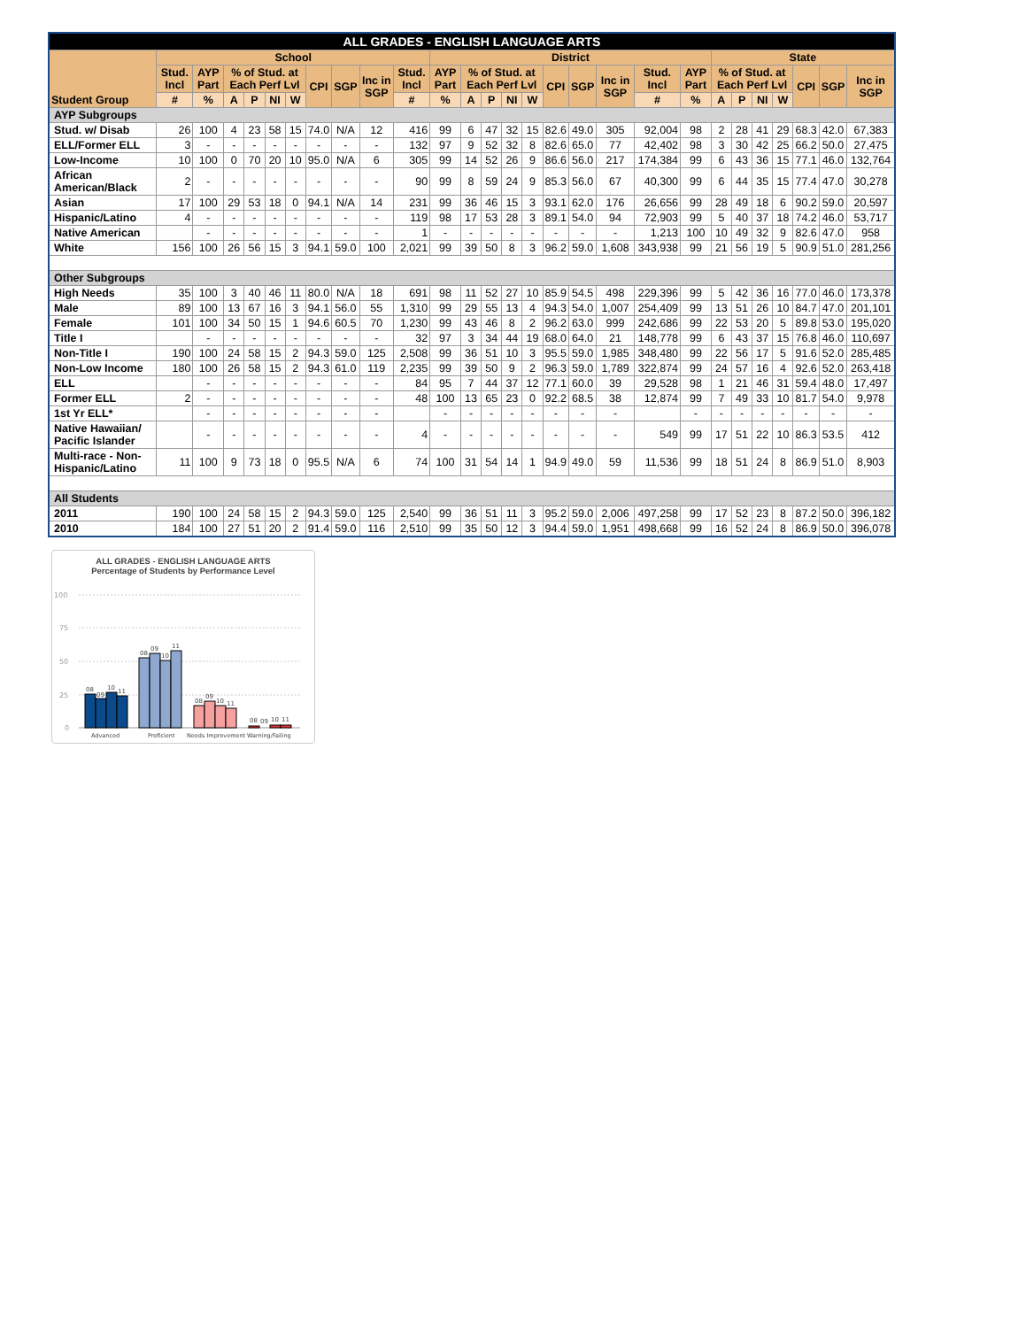| ALL GRADES - ENGLISH LANGUAGE ARTS | | | | | | | | | | | | | | | | | | | | | | | | | | | |
| --- | --- | --- | --- | --- | --- | --- | --- | --- | --- | --- | --- | --- | --- | --- | --- | --- | --- | --- | --- | --- | --- | --- | --- | --- | --- | --- | --- |
| Student Group | School | | | | | | | | | | District | | | | | | | | | | State | | | | | | |
| | Stud. Incl | AYP Part | % of Stud. at Each Perf Lvl | | | | CPI | SGP | Inc in SGP | Stud. Incl | AYP Part | % of Stud. at Each Perf Lvl | | | | CPI | SGP | Inc in SGP | Stud. Incl | AYP Part | % of Stud. at Each Perf Lvl | | | | CPI | SGP | Inc in SGP |
| | # | % | A | P | NI | W | | | | # | % | A | P | NI | W | | | | # | % | A | P | NI | W | | | |
| AYP Subgroups | | | | | | | | | | | | | | | | | | | | | | | | | | | |
| Stud. w/ Disab | 26 | 100 | 4 | 23 | 58 | 15 | 74.0 | N/A | 12 | 416 | 99 | 6 | 47 | 32 | 15 | 82.6 | 49.0 | 305 | 92,004 | 98 | 2 | 28 | 41 | 29 | 68.3 | 42.0 | 67,383 |
| ELL/Former ELL | 3 | - | - | - | - | - | - | - | - | 132 | 97 | 9 | 52 | 32 | 8 | 82.6 | 65.0 | 77 | 42,402 | 98 | 3 | 30 | 42 | 25 | 66.2 | 50.0 | 27,475 |
| Low-Income | 10 | 100 | 0 | 70 | 20 | 10 | 95.0 | N/A | 6 | 305 | 99 | 14 | 52 | 26 | 9 | 86.6 | 56.0 | 217 | 174,384 | 99 | 6 | 43 | 36 | 15 | 77.1 | 46.0 | 132,764 |
| African American/Black | 2 | - | - | - | - | - | - | - | - | 90 | 99 | 8 | 59 | 24 | 9 | 85.3 | 56.0 | 67 | 40,300 | 99 | 6 | 44 | 35 | 15 | 77.4 | 47.0 | 30,278 |
| Asian | 17 | 100 | 29 | 53 | 18 | 0 | 94.1 | N/A | 14 | 231 | 99 | 36 | 46 | 15 | 3 | 93.1 | 62.0 | 176 | 26,656 | 99 | 28 | 49 | 18 | 6 | 90.2 | 59.0 | 20,597 |
| Hispanic/Latino | 4 | - | - | - | - | - | - | - | - | 119 | 98 | 17 | 53 | 28 | 3 | 89.1 | 54.0 | 94 | 72,903 | 99 | 5 | 40 | 37 | 18 | 74.2 | 46.0 | 53,717 |
| Native American | | - | - | - | - | - | - | - | - | 1 | - | - | - | - | - | - | - | - | 1,213 | 100 | 10 | 49 | 32 | 9 | 82.6 | 47.0 | 958 |
| White | 156 | 100 | 26 | 56 | 15 | 3 | 94.1 | 59.0 | 100 | 2,021 | 99 | 39 | 50 | 8 | 3 | 96.2 | 59.0 | 1,608 | 343,938 | 99 | 21 | 56 | 19 | 5 | 90.9 | 51.0 | 281,256 |
| Other Subgroups | | | | | | | | | | | | | | | | | | | | | | | | | | | |
| High Needs | 35 | 100 | 3 | 40 | 46 | 11 | 80.0 | N/A | 18 | 691 | 98 | 11 | 52 | 27 | 10 | 85.9 | 54.5 | 498 | 229,396 | 99 | 5 | 42 | 36 | 16 | 77.0 | 46.0 | 173,378 |
| Male | 89 | 100 | 13 | 67 | 16 | 3 | 94.1 | 56.0 | 55 | 1,310 | 99 | 29 | 55 | 13 | 4 | 94.3 | 54.0 | 1,007 | 254,409 | 99 | 13 | 51 | 26 | 10 | 84.7 | 47.0 | 201,101 |
| Female | 101 | 100 | 34 | 50 | 15 | 1 | 94.6 | 60.5 | 70 | 1,230 | 99 | 43 | 46 | 8 | 2 | 96.2 | 63.0 | 999 | 242,686 | 99 | 22 | 53 | 20 | 5 | 89.8 | 53.0 | 195,020 |
| Title I | | - | - | - | - | - | - | - | - | 32 | 97 | 3 | 34 | 44 | 19 | 68.0 | 64.0 | 21 | 148,778 | 99 | 6 | 43 | 37 | 15 | 76.8 | 46.0 | 110,697 |
| Non-Title I | 190 | 100 | 24 | 58 | 15 | 2 | 94.3 | 59.0 | 125 | 2,508 | 99 | 36 | 51 | 10 | 3 | 95.5 | 59.0 | 1,985 | 348,480 | 99 | 22 | 56 | 17 | 5 | 91.6 | 52.0 | 285,485 |
| Non-Low Income | 180 | 100 | 26 | 58 | 15 | 2 | 94.3 | 61.0 | 119 | 2,235 | 99 | 39 | 50 | 9 | 2 | 96.3 | 59.0 | 1,789 | 322,874 | 99 | 24 | 57 | 16 | 4 | 92.6 | 52.0 | 263,418 |
| ELL | | - | - | - | - | - | - | - | - | 84 | 95 | 7 | 44 | 37 | 12 | 77.1 | 60.0 | 39 | 29,528 | 98 | 1 | 21 | 46 | 31 | 59.4 | 48.0 | 17,497 |
| Former ELL | 2 | - | - | - | - | - | - | - | - | 48 | 100 | 13 | 65 | 23 | 0 | 92.2 | 68.5 | 38 | 12,874 | 99 | 7 | 49 | 33 | 10 | 81.7 | 54.0 | 9,978 |
| 1st Yr ELL* | | - | - | - | - | - | - | - | - | | - | - | - | - | - | - | - | - | | - | - | - | - | - | - | - | - |
| Native Hawaiian/ Pacific Islander | | - | - | - | - | - | - | - | - | 4 | - | - | - | - | - | - | - | - | 549 | 99 | 17 | 51 | 22 | 10 | 86.3 | 53.5 | 412 |
| Multi-race - Non-Hispanic/Latino | 11 | 100 | 9 | 73 | 18 | 0 | 95.5 | N/A | 6 | 74 | 100 | 31 | 54 | 14 | 1 | 94.9 | 49.0 | 59 | 11,536 | 99 | 18 | 51 | 24 | 8 | 86.9 | 51.0 | 8,903 |
| All Students | | | | | | | | | | | | | | | | | | | | | | | | | | | |
| 2011 | 190 | 100 | 24 | 58 | 15 | 2 | 94.3 | 59.0 | 125 | 2,540 | 99 | 36 | 51 | 11 | 3 | 95.2 | 59.0 | 2,006 | 497,258 | 99 | 17 | 52 | 23 | 8 | 87.2 | 50.0 | 396,182 |
| 2010 | 184 | 100 | 27 | 51 | 20 | 2 | 91.4 | 59.0 | 116 | 2,510 | 99 | 35 | 50 | 12 | 3 | 94.4 | 59.0 | 1,951 | 498,668 | 99 | 16 | 52 | 24 | 8 | 86.9 | 50.0 | 396,078 |
ALL GRADES - ENGLISH LANGUAGE ARTS
Percentage of Students by Performance Level
100
75
50
25
0
08
09
10
11
08
09
10
11
08
09
10
11
08
09
10
11
Advanced
Proficient
Needs Improvement
Warning/Failing